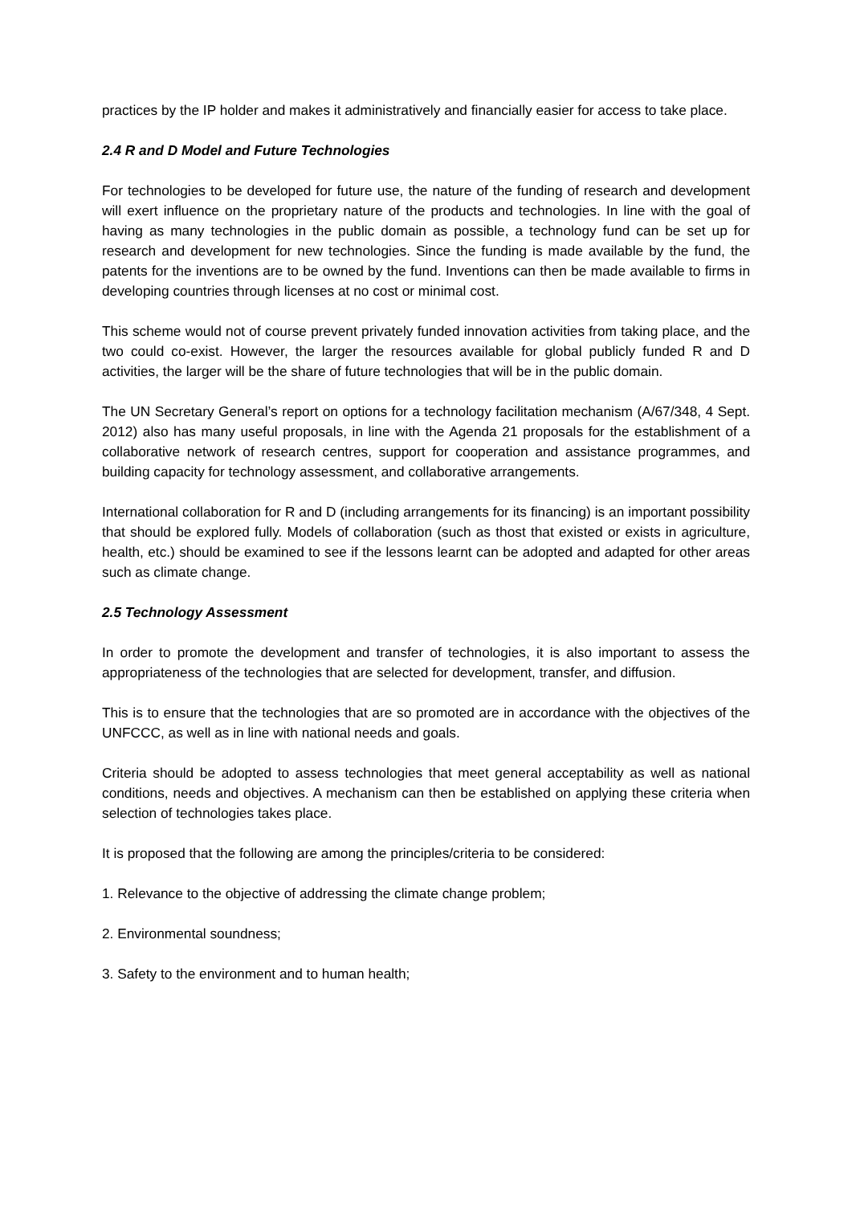practices by the IP holder and makes it administratively and financially easier for access to take place.
2.4 R and D Model and Future Technologies
For technologies to be developed for future use, the nature of the funding of research and development will exert influence on the proprietary nature of the products and technologies. In line with the goal of having as many technologies in the public domain as possible, a technology fund can be set up for research and development for new technologies. Since the funding is made available by the fund, the patents for the inventions are to be owned by the fund. Inventions can then be made available to firms in developing countries through licenses at no cost or minimal cost.
This scheme would not of course prevent privately funded innovation activities from taking place, and the two could co-exist. However, the larger the resources available for global publicly funded R and D activities, the larger will be the share of future technologies that will be in the public domain.
The UN Secretary General’s report on options for a technology facilitation mechanism (A/67/348, 4 Sept. 2012) also has many useful proposals, in line with the Agenda 21 proposals for the establishment of a collaborative network of research centres, support for cooperation and assistance programmes, and building capacity for technology assessment, and collaborative arrangements.
International collaboration for R and D (including arrangements for its financing) is an important possibility that should be explored fully. Models of collaboration (such as thost that existed or exists in agriculture, health, etc.) should be examined to see if the lessons learnt can be adopted and adapted for other areas such as climate change.
2.5 Technology Assessment
In order to promote the development and transfer of technologies, it is also important to assess the appropriateness of the technologies that are selected for development, transfer, and diffusion.
This is to ensure that the technologies that are so promoted are in accordance with the objectives of the UNFCCC, as well as in line with national needs and goals.
Criteria should be adopted to assess technologies that meet general acceptability as well as national conditions, needs and objectives. A mechanism can then be established on applying these criteria when selection of technologies takes place.
It is proposed that the following are among the principles/criteria to be considered:
1. Relevance to the objective of addressing the climate change problem;
2. Environmental soundness;
3. Safety to the environment and to human health;